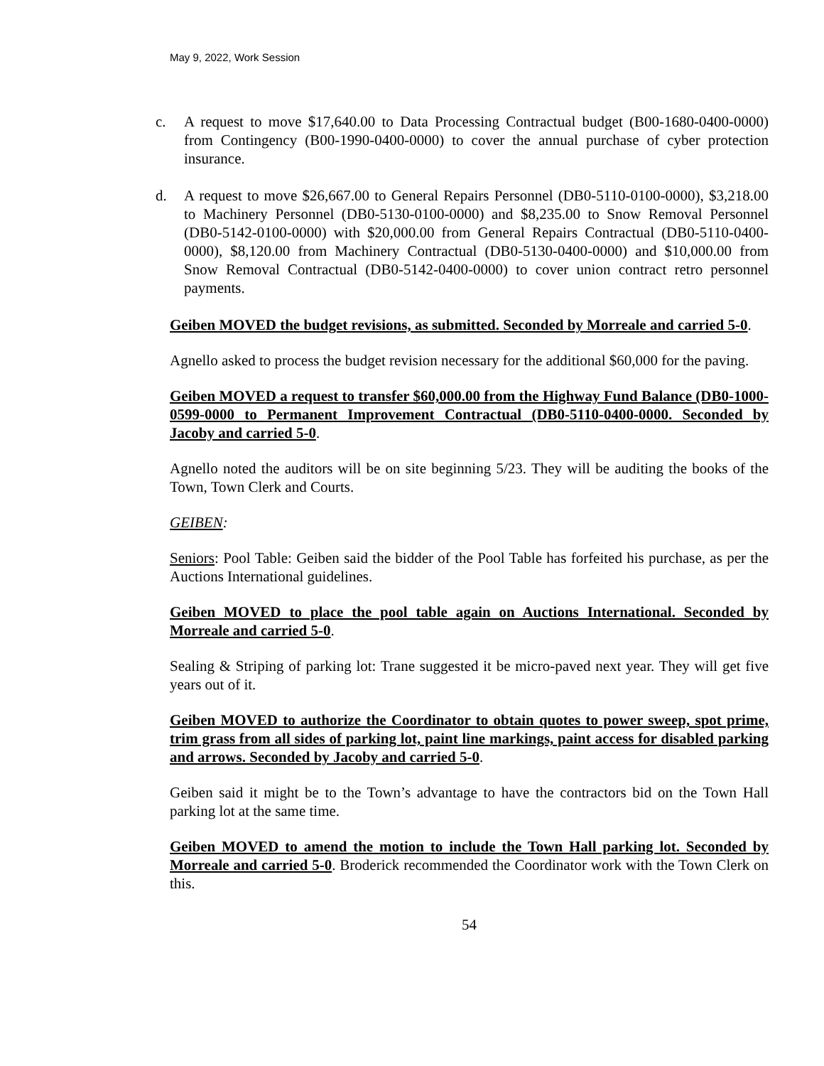May 9, 2022, Work Session
c. A request to move $17,640.00 to Data Processing Contractual budget (B00-1680-0400-0000) from Contingency (B00-1990-0400-0000) to cover the annual purchase of cyber protection insurance.
d. A request to move $26,667.00 to General Repairs Personnel (DB0-5110-0100-0000), $3,218.00 to Machinery Personnel (DB0-5130-0100-0000) and $8,235.00 to Snow Removal Personnel (DB0-5142-0100-0000) with $20,000.00 from General Repairs Contractual (DB0-5110-0400-0000), $8,120.00 from Machinery Contractual (DB0-5130-0400-0000) and $10,000.00 from Snow Removal Contractual (DB0-5142-0400-0000) to cover union contract retro personnel payments.
Geiben MOVED the budget revisions, as submitted. Seconded by Morreale and carried 5-0.
Agnello asked to process the budget revision necessary for the additional $60,000 for the paving.
Geiben MOVED a request to transfer $60,000.00 from the Highway Fund Balance (DB0-1000-0599-0000 to Permanent Improvement Contractual (DB0-5110-0400-0000. Seconded by Jacoby and carried 5-0.
Agnello noted the auditors will be on site beginning 5/23. They will be auditing the books of the Town, Town Clerk and Courts.
GEIBEN:
Seniors: Pool Table: Geiben said the bidder of the Pool Table has forfeited his purchase, as per the Auctions International guidelines.
Geiben MOVED to place the pool table again on Auctions International. Seconded by Morreale and carried 5-0.
Sealing & Striping of parking lot: Trane suggested it be micro-paved next year. They will get five years out of it.
Geiben MOVED to authorize the Coordinator to obtain quotes to power sweep, spot prime, trim grass from all sides of parking lot, paint line markings, paint access for disabled parking and arrows. Seconded by Jacoby and carried 5-0.
Geiben said it might be to the Town’s advantage to have the contractors bid on the Town Hall parking lot at the same time.
Geiben MOVED to amend the motion to include the Town Hall parking lot. Seconded by Morreale and carried 5-0. Broderick recommended the Coordinator work with the Town Clerk on this.
54